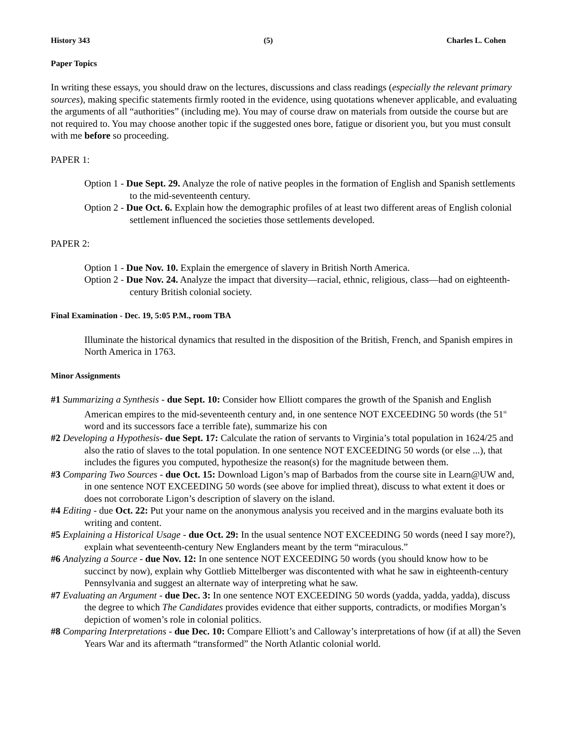History 343 (5) Charles L. Cohen
Paper Topics
In writing these essays, you should draw on the lectures, discussions and class readings (especially the relevant primary sources), making specific statements firmly rooted in the evidence, using quotations whenever applicable, and evaluating the arguments of all “authorities” (including me). You may of course draw on materials from outside the course but are not required to. You may choose another topic if the suggested ones bore, fatigue or disorient you, but you must consult with me before so proceeding.
PAPER 1:
Option 1 - Due Sept. 29. Analyze the role of native peoples in the formation of English and Spanish settlements to the mid-seventeenth century.
Option 2 - Due Oct. 6. Explain how the demographic profiles of at least two different areas of English colonial settlement influenced the societies those settlements developed.
PAPER 2:
Option 1 - Due Nov. 10. Explain the emergence of slavery in British North America.
Option 2 - Due Nov. 24. Analyze the impact that diversity—racial, ethnic, religious, class—had on eighteenth-century British colonial society.
Final Examination - Dec. 19, 5:05 P.M., room TBA
Illuminate the historical dynamics that resulted in the disposition of the British, French, and Spanish empires in North America in 1763.
Minor Assignments
#1 Summarizing a Synthesis - due Sept. 10: Consider how Elliott compares the growth of the Spanish and English American empires to the mid-seventeenth century and, in one sentence NOT EXCEEDING 50 words (the 51<sup>st</sup> word and its successors face a terrible fate), summarize his con
#2 Developing a Hypothesis- due Sept. 17: Calculate the ration of servants to Virginia’s total population in 1624/25 and also the ratio of slaves to the total population. In one sentence NOT EXCEEDING 50 words (or else ...), that includes the figures you computed, hypothesize the reason(s) for the magnitude between them.
#3 Comparing Two Sources - due Oct. 15: Download Ligon’s map of Barbados from the course site in Learn@UW and, in one sentence NOT EXCEEDING 50 words (see above for implied threat), discuss to what extent it does or does not corroborate Ligon’s description of slavery on the island.
#4 Editing - due Oct. 22: Put your name on the anonymous analysis you received and in the margins evaluate both its writing and content.
#5 Explaining a Historical Usage - due Oct. 29: In the usual sentence NOT EXCEEDING 50 words (need I say more?), explain what seventeenth-century New Englanders meant by the term “miraculous.”
#6 Analyzing a Source - due Nov. 12: In one sentence NOT EXCEEDING 50 words (you should know how to be succinct by now), explain why Gottlieb Mittelberger was discontented with what he saw in eighteenth-century Pennsylvania and suggest an alternate way of interpreting what he saw.
#7 Evaluating an Argument - due Dec. 3: In one sentence NOT EXCEEDING 50 words (yadda, yadda, yadda), discuss the degree to which The Candidates provides evidence that either supports, contradicts, or modifies Morgan’s depiction of women’s role in colonial politics.
#8 Comparing Interpretations - due Dec. 10: Compare Elliott’s and Calloway’s interpretations of how (if at all) the Seven Years War and its aftermath “transformed” the North Atlantic colonial world.